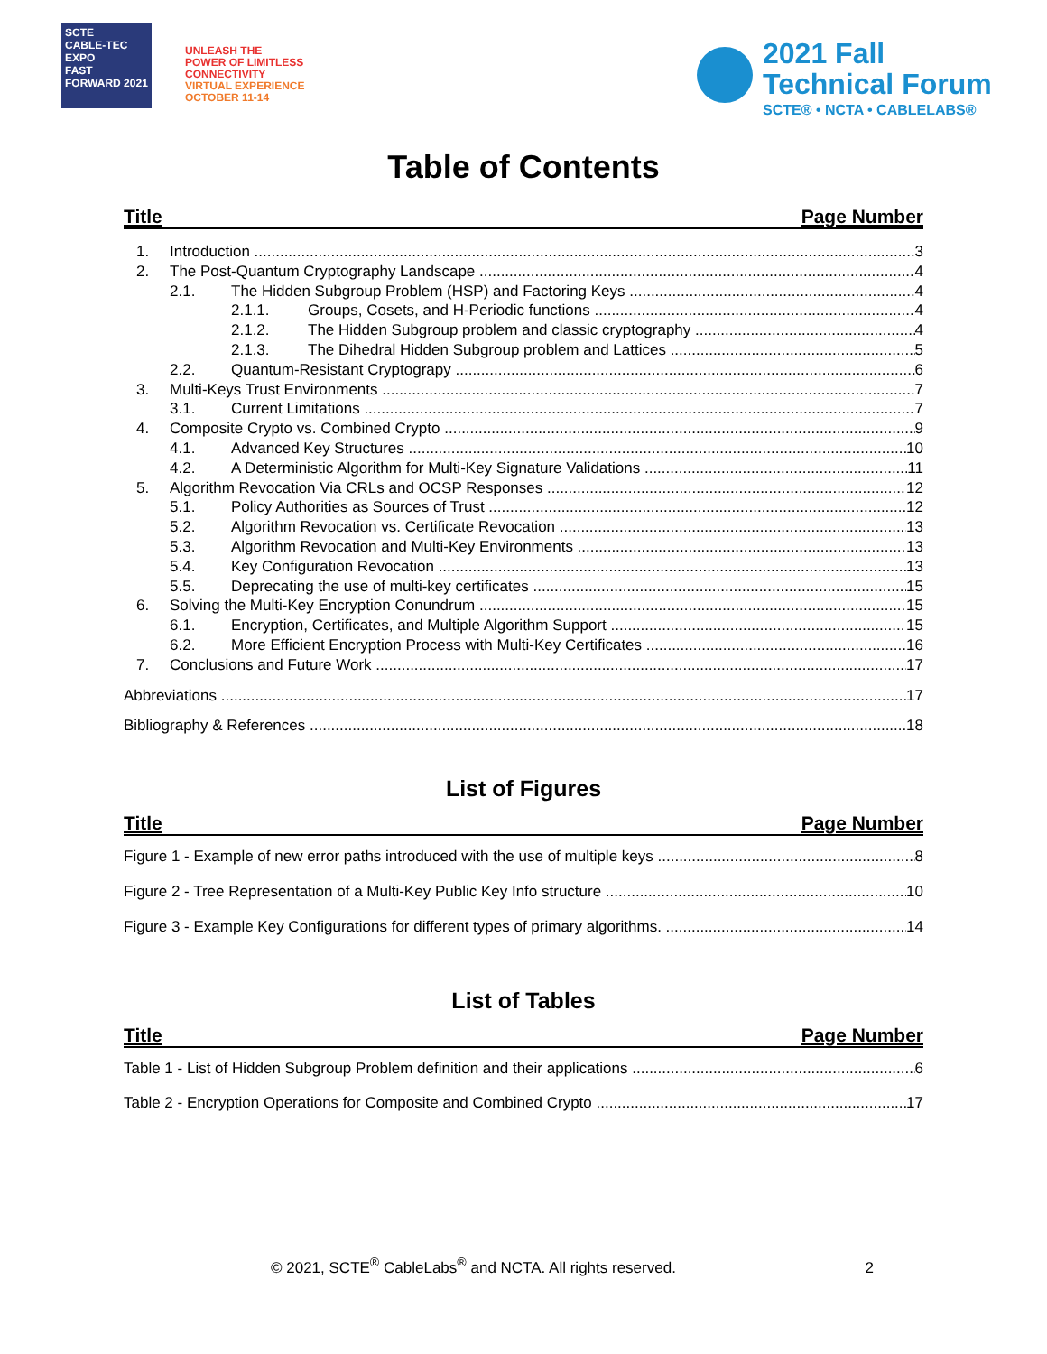SCTE
CABLE-TEC EXPO
FAST FORWARD 2021
UNLEASH THE
POWER OF LIMITLESS
CONNECTIVITY
VIRTUAL EXPERIENCE
OCTOBER 11-14
2021 Fall
Technical Forum
SCTE® • NCTA • CABLELABS®
Table of Contents
Title Page Number
1. Introduction 3
2. The Post-Quantum Cryptography Landscape 4
2.1. The Hidden Subgroup Problem (HSP) and Factoring Keys 4
2.1.1. Groups, Cosets, and H-Periodic functions 4
2.1.2. The Hidden Subgroup problem and classic cryptography 4
2.1.3. The Dihedral Hidden Subgroup problem and Lattices 5
2.2. Quantum-Resistant Cryptograpy 6
3. Multi-Keys Trust Environments 7
3.1. Current Limitations 7
4. Composite Crypto vs. Combined Crypto 9
4.1. Advanced Key Structures 10
4.2. A Deterministic Algorithm for Multi-Key Signature Validations 11
5. Algorithm Revocation Via CRLs and OCSP Responses 12
5.1. Policy Authorities as Sources of Trust 12
5.2. Algorithm Revocation vs. Certificate Revocation 13
5.3. Algorithm Revocation and Multi-Key Environments 13
5.4. Key Configuration Revocation 13
5.5. Deprecating the use of multi-key certificates 15
6. Solving the Multi-Key Encryption Conundrum 15
6.1. Encryption, Certificates, and Multiple Algorithm Support 15
6.2. More Efficient Encryption Process with Multi-Key Certificates 16
7. Conclusions and Future Work 17
Abbreviations 17
Bibliography & References 18
List of Figures
Title Page Number
Figure 1 - Example of new error paths introduced with the use of multiple keys 8
Figure 2 - Tree Representation of a Multi-Key Public Key Info structure 10
Figure 3 - Example Key Configurations for different types of primary algorithms. 14
List of Tables
Title Page Number
Table 1 - List of Hidden Subgroup Problem definition and their applications 6
Table 2 - Encryption Operations for Composite and Combined Crypto 17
© 2021, SCTE<sup>®</sup> CableLabs<sup>®</sup> and NCTA. All rights reserved. 2